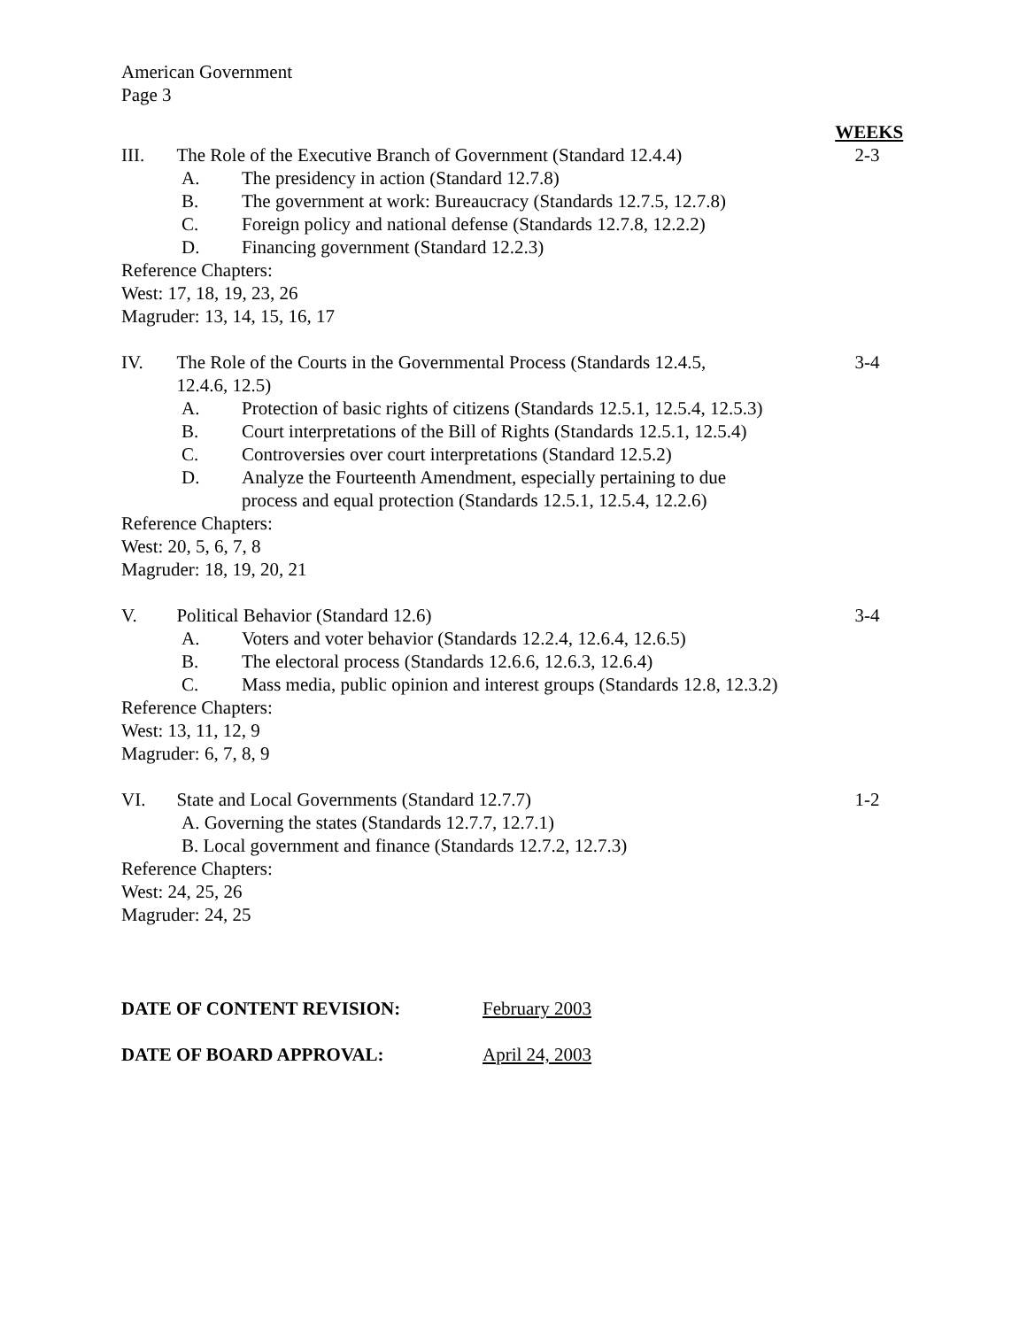American Government
Page 3
WEEKS
III. The Role of the Executive Branch of Government (Standard 12.4.4)
2-3
A. The presidency in action (Standard 12.7.8)
B. The government at work: Bureaucracy (Standards 12.7.5, 12.7.8)
C. Foreign policy and national defense (Standards 12.7.8, 12.2.2)
D. Financing government (Standard 12.2.3)
Reference Chapters:
West: 17, 18, 19, 23, 26
Magruder: 13, 14, 15, 16, 17
IV. The Role of the Courts in the Governmental Process (Standards 12.4.5, 12.4.6, 12.5)
3-4
A. Protection of basic rights of citizens (Standards 12.5.1, 12.5.4, 12.5.3)
B. Court interpretations of the Bill of Rights (Standards 12.5.1, 12.5.4)
C. Controversies over court interpretations (Standard 12.5.2)
D. Analyze the Fourteenth Amendment, especially pertaining to due process and equal protection (Standards 12.5.1, 12.5.4, 12.2.6)
Reference Chapters:
West: 20, 5, 6, 7, 8
Magruder: 18, 19, 20, 21
V. Political Behavior (Standard 12.6) 3-4
A. Voters and voter behavior (Standards 12.2.4, 12.6.4, 12.6.5)
B. The electoral process (Standards 12.6.6, 12.6.3, 12.6.4)
C. Mass media, public opinion and interest groups (Standards 12.8, 12.3.2)
Reference Chapters:
West: 13, 11, 12, 9
Magruder: 6, 7, 8, 9
VI. State and Local Governments (Standard 12.7.7) 1-2
A. Governing the states (Standards 12.7.7, 12.7.1)
B. Local government and finance (Standards 12.7.2, 12.7.3)
Reference Chapters:
West: 24, 25, 26
Magruder: 24, 25
DATE OF CONTENT REVISION: February 2003
DATE OF BOARD APPROVAL: April 24, 2003